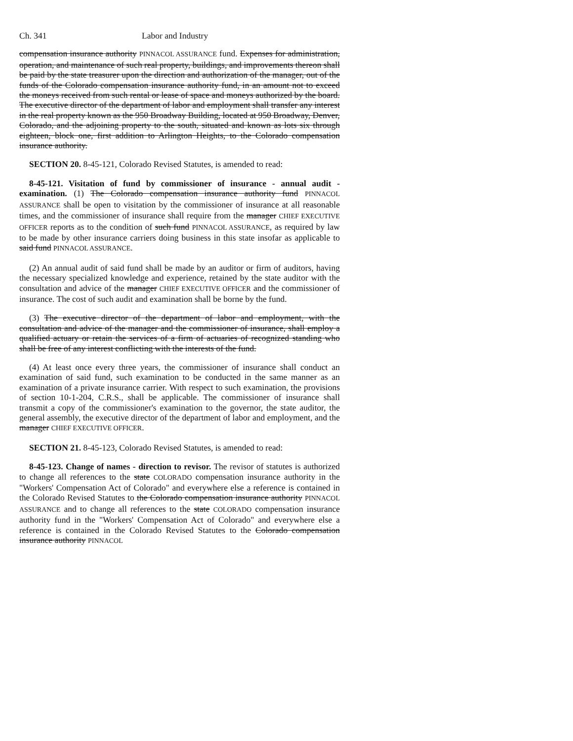Ch. 341 Labor and Industry
compensation insurance authority PINNACOL ASSURANCE fund. Expenses for administration, operation, and maintenance of such real property, buildings, and improvements thereon shall be paid by the state treasurer upon the direction and authorization of the manager, out of the funds of the Colorado compensation insurance authority fund, in an amount not to exceed the moneys received from such rental or lease of space and moneys authorized by the board. The executive director of the department of labor and employment shall transfer any interest in the real property known as the 950 Broadway Building, located at 950 Broadway, Denver, Colorado, and the adjoining property to the south, situated and known as lots six through eighteen, block one, first addition to Arlington Heights, to the Colorado compensation insurance authority.
SECTION 20. 8-45-121, Colorado Revised Statutes, is amended to read:
8-45-121. Visitation of fund by commissioner of insurance - annual audit - examination. (1) The Colorado compensation insurance authority fund PINNACOL ASSURANCE shall be open to visitation by the commissioner of insurance at all reasonable times, and the commissioner of insurance shall require from the manager CHIEF EXECUTIVE OFFICER reports as to the condition of such fund PINNACOL ASSURANCE, as required by law to be made by other insurance carriers doing business in this state insofar as applicable to said fund PINNACOL ASSURANCE.
(2) An annual audit of said fund shall be made by an auditor or firm of auditors, having the necessary specialized knowledge and experience, retained by the state auditor with the consultation and advice of the manager CHIEF EXECUTIVE OFFICER and the commissioner of insurance. The cost of such audit and examination shall be borne by the fund.
(3) The executive director of the department of labor and employment, with the consultation and advice of the manager and the commissioner of insurance, shall employ a qualified actuary or retain the services of a firm of actuaries of recognized standing who shall be free of any interest conflicting with the interests of the fund.
(4) At least once every three years, the commissioner of insurance shall conduct an examination of said fund, such examination to be conducted in the same manner as an examination of a private insurance carrier. With respect to such examination, the provisions of section 10-1-204, C.R.S., shall be applicable. The commissioner of insurance shall transmit a copy of the commissioner's examination to the governor, the state auditor, the general assembly, the executive director of the department of labor and employment, and the manager CHIEF EXECUTIVE OFFICER.
SECTION 21. 8-45-123, Colorado Revised Statutes, is amended to read:
8-45-123. Change of names - direction to revisor. The revisor of statutes is authorized to change all references to the state COLORADO compensation insurance authority in the "Workers' Compensation Act of Colorado" and everywhere else a reference is contained in the Colorado Revised Statutes to the Colorado compensation insurance authority PINNACOL ASSURANCE and to change all references to the state COLORADO compensation insurance authority fund in the "Workers' Compensation Act of Colorado" and everywhere else a reference is contained in the Colorado Revised Statutes to the Colorado compensation insurance authority PINNACOL